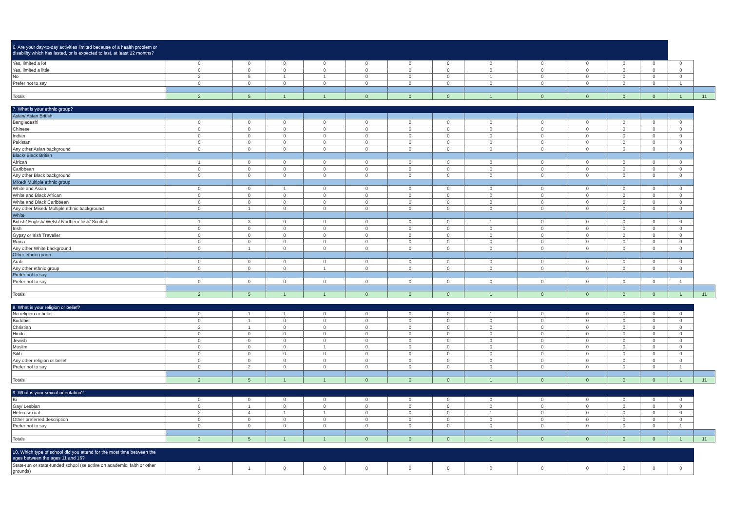| 6. Are your day-to-day activities limited because of a health problem or disability which has lasted, or is expected to last, at least 12 months? | | | | | | | | | | | | | | |
| Yes, limited a lot | 0 | 0 | 0 | 0 | 0 | 0 | 0 | 0 | 0 | 0 | 0 | 0 | 0 | |
| Yes, limited a little | 0 | 0 | 0 | 0 | 0 | 0 | 0 | 0 | 0 | 0 | 0 | 0 | 0 | |
| No | 2 | 5 | 1 | 1 | 0 | 0 | 0 | 1 | 0 | 0 | 0 | 0 | 0 | |
| Prefer not to say | 0 | 0 | 0 | 0 | 0 | 0 | 0 | 0 | 0 | 0 | 0 | 0 | 1 | |
| Totals | 2 | 5 | 1 | 1 | 0 | 0 | 0 | 1 | 0 | 0 | 0 | 0 | 1 | 11 |
| 7. What is your ethnic group? | | | | | | | | | | | | | | |
| Asian/ Asian British | | | | | | | | | | | | | | |
| Bangladeshi | 0 | 0 | 0 | 0 | 0 | 0 | 0 | 0 | 0 | 0 | 0 | 0 | 0 | |
| Chinese | 0 | 0 | 0 | 0 | 0 | 0 | 0 | 0 | 0 | 0 | 0 | 0 | 0 | |
| Indian | 0 | 0 | 0 | 0 | 0 | 0 | 0 | 0 | 0 | 0 | 0 | 0 | 0 | |
| Pakistani | 0 | 0 | 0 | 0 | 0 | 0 | 0 | 0 | 0 | 0 | 0 | 0 | 0 | |
| Any other Asian background | 0 | 0 | 0 | 0 | 0 | 0 | 0 | 0 | 0 | 0 | 0 | 0 | 0 | |
| Black/ Black British | | | | | | | | | | | | | | |
| African | 1 | 0 | 0 | 0 | 0 | 0 | 0 | 0 | 0 | 0 | 0 | 0 | 0 | |
| Caribbean | 0 | 0 | 0 | 0 | 0 | 0 | 0 | 0 | 0 | 0 | 0 | 0 | 0 | |
| Any other Black background | 0 | 0 | 0 | 0 | 0 | 0 | 0 | 0 | 0 | 0 | 0 | 0 | 0 | |
| Mixed/ Multiple ethnic group | | | | | | | | | | | | | | |
| White and Asian | 0 | 0 | 1 | 0 | 0 | 0 | 0 | 0 | 0 | 0 | 0 | 0 | 0 | |
| White and Black African | 0 | 0 | 0 | 0 | 0 | 0 | 0 | 0 | 0 | 0 | 0 | 0 | 0 | |
| White and Black Caribbean | 0 | 0 | 0 | 0 | 0 | 0 | 0 | 0 | 0 | 0 | 0 | 0 | 0 | |
| Any other Mixed/ Multiple ethnic background | 0 | 1 | 0 | 0 | 0 | 0 | 0 | 0 | 0 | 0 | 0 | 0 | 0 | |
| White | | | | | | | | | | | | | | |
| British/ English/ Welsh/ Northern Irish/ Scottish | 1 | 3 | 0 | 0 | 0 | 0 | 0 | 1 | 0 | 0 | 0 | 0 | 0 | |
| Irish | 0 | 0 | 0 | 0 | 0 | 0 | 0 | 0 | 0 | 0 | 0 | 0 | 0 | |
| Gypsy or Irish Traveller | 0 | 0 | 0 | 0 | 0 | 0 | 0 | 0 | 0 | 0 | 0 | 0 | 0 | |
| Roma | 0 | 0 | 0 | 0 | 0 | 0 | 0 | 0 | 0 | 0 | 0 | 0 | 0 | |
| Any other White background | 0 | 1 | 0 | 0 | 0 | 0 | 0 | 0 | 0 | 0 | 0 | 0 | 0 | |
| Other ethnic group | | | | | | | | | | | | | | |
| Arab | 0 | 0 | 0 | 0 | 0 | 0 | 0 | 0 | 0 | 0 | 0 | 0 | 0 | |
| Any other ethnic group | 0 | 0 | 0 | 1 | 0 | 0 | 0 | 0 | 0 | 0 | 0 | 0 | 0 | |
| Prefer not to say | | | | | | | | | | | | | | |
| Prefer not to say | 0 | 0 | 0 | 0 | 0 | 0 | 0 | 0 | 0 | 0 | 0 | 0 | 1 | |
| Totals | 2 | 5 | 1 | 1 | 0 | 0 | 0 | 1 | 0 | 0 | 0 | 0 | 1 | 11 |
| 8. What is your religion or belief? | | | | | | | | | | | | | | |
| No religion or belief | 0 | 1 | 1 | 0 | 0 | 0 | 0 | 1 | 0 | 0 | 0 | 0 | 0 | |
| Buddhist | 0 | 1 | 0 | 0 | 0 | 0 | 0 | 0 | 0 | 0 | 0 | 0 | 0 | |
| Christian | 2 | 1 | 0 | 0 | 0 | 0 | 0 | 0 | 0 | 0 | 0 | 0 | 0 | |
| Hindu | 0 | 0 | 0 | 0 | 0 | 0 | 0 | 0 | 0 | 0 | 0 | 0 | 0 | |
| Jewish | 0 | 0 | 0 | 0 | 0 | 0 | 0 | 0 | 0 | 0 | 0 | 0 | 0 | |
| Muslim | 0 | 0 | 0 | 1 | 0 | 0 | 0 | 0 | 0 | 0 | 0 | 0 | 0 | |
| Sikh | 0 | 0 | 0 | 0 | 0 | 0 | 0 | 0 | 0 | 0 | 0 | 0 | 0 | |
| Any other religion or belief | 0 | 0 | 0 | 0 | 0 | 0 | 0 | 0 | 0 | 0 | 0 | 0 | 0 | |
| Prefer not to say | 0 | 2 | 0 | 0 | 0 | 0 | 0 | 0 | 0 | 0 | 0 | 0 | 1 | |
| Totals | 2 | 5 | 1 | 1 | 0 | 0 | 0 | 1 | 0 | 0 | 0 | 0 | 1 | 11 |
| 9. What is your sexual orientation? | | | | | | | | | | | | | | |
| Bi | 0 | 0 | 0 | 0 | 0 | 0 | 0 | 0 | 0 | 0 | 0 | 0 | 0 | |
| Gay/ Lesbian | 0 | 1 | 0 | 0 | 0 | 0 | 0 | 0 | 0 | 0 | 0 | 0 | 0 | |
| Heterosexual | 2 | 4 | 1 | 1 | 0 | 0 | 0 | 1 | 0 | 0 | 0 | 0 | 0 | |
| Other preferred description | 0 | 0 | 0 | 0 | 0 | 0 | 0 | 0 | 0 | 0 | 0 | 0 | 0 | |
| Prefer not to say | 0 | 0 | 0 | 0 | 0 | 0 | 0 | 0 | 0 | 0 | 0 | 0 | 1 | |
| Totals | 2 | 5 | 1 | 1 | 0 | 0 | 0 | 1 | 0 | 0 | 0 | 0 | 1 | 11 |
| 10. Which type of school did you attend for the most time between the ages between the ages 11 and 16? | | | | | | | | | | | | | | |
| State-run or state-funded school (selective on academic, faith or other grounds) | 1 | 1 | 0 | 0 | 0 | 0 | 0 | 0 | 0 | 0 | 0 | 0 | 0 | |